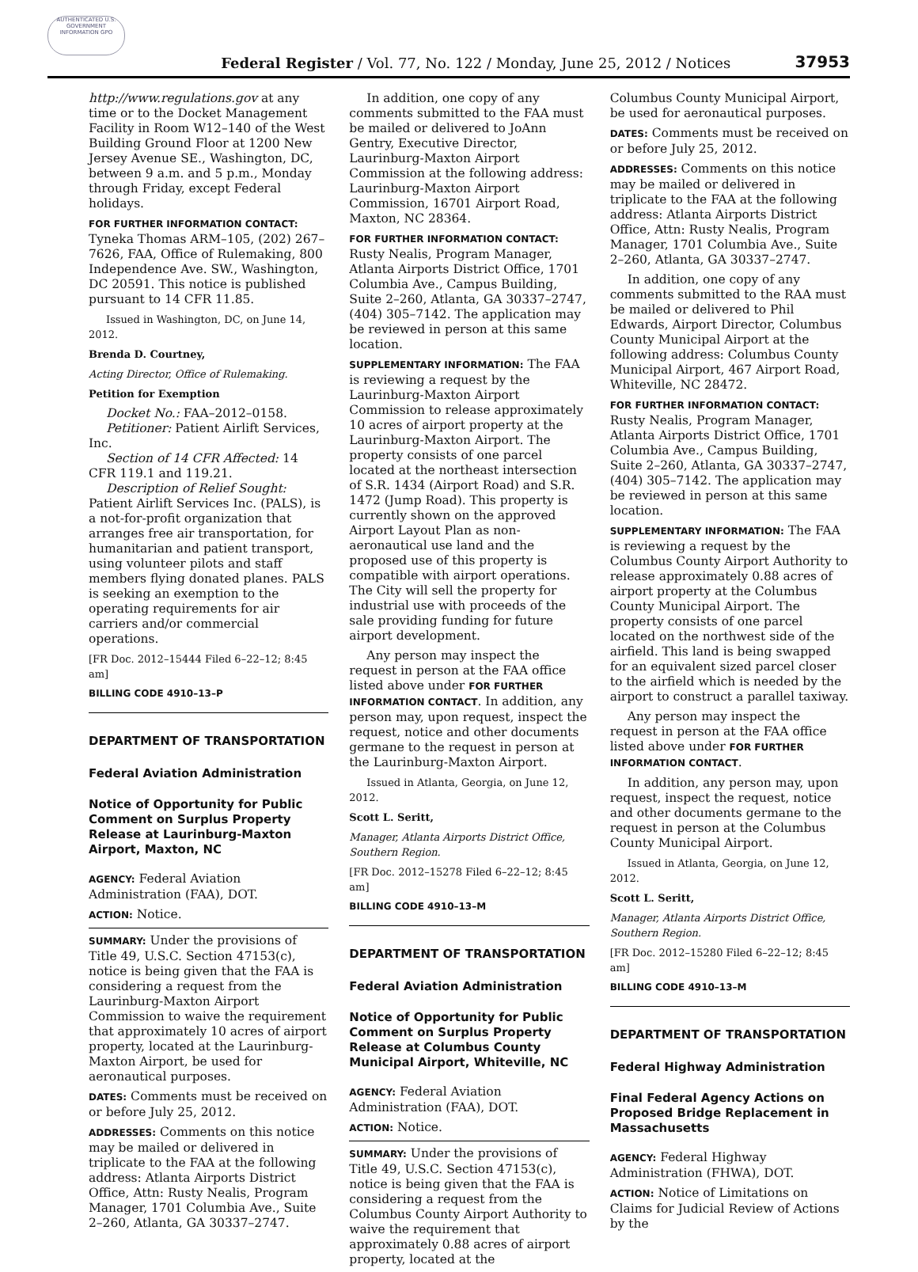AUTHENTICATED U.S. GOVERNMENT INFORMATION GPO
Federal Register / Vol. 77, No. 122 / Monday, June 25, 2012 / Notices
37953
http://www.regulations.gov at any time or to the Docket Management Facility in Room W12–140 of the West Building Ground Floor at 1200 New Jersey Avenue SE., Washington, DC, between 9 a.m. and 5 p.m., Monday through Friday, except Federal holidays.
FOR FURTHER INFORMATION CONTACT: Tyneka Thomas ARM–105, (202) 267–7626, FAA, Office of Rulemaking, 800 Independence Ave. SW., Washington, DC 20591. This notice is published pursuant to 14 CFR 11.85.
Issued in Washington, DC, on June 14, 2012.
Brenda D. Courtney,
Acting Director, Office of Rulemaking.
Petition for Exemption
Docket No.: FAA–2012–0158.
Petitioner: Patient Airlift Services, Inc.
Section of 14 CFR Affected: 14 CFR 119.1 and 119.21.
Description of Relief Sought: Patient Airlift Services Inc. (PALS), is a not-for-profit organization that arranges free air transportation, for humanitarian and patient transport, using volunteer pilots and staff members flying donated planes. PALS is seeking an exemption to the operating requirements for air carriers and/or commercial operations.
[FR Doc. 2012–15444 Filed 6–22–12; 8:45 am]
BILLING CODE 4910–13–P
DEPARTMENT OF TRANSPORTATION
Federal Aviation Administration
Notice of Opportunity for Public Comment on Surplus Property Release at Laurinburg-Maxton Airport, Maxton, NC
AGENCY: Federal Aviation Administration (FAA), DOT.
ACTION: Notice.
SUMMARY: Under the provisions of Title 49, U.S.C. Section 47153(c), notice is being given that the FAA is considering a request from the Laurinburg-Maxton Airport Commission to waive the requirement that approximately 10 acres of airport property, located at the Laurinburg-Maxton Airport, be used for aeronautical purposes.
DATES: Comments must be received on or before July 25, 2012.
ADDRESSES: Comments on this notice may be mailed or delivered in triplicate to the FAA at the following address: Atlanta Airports District Office, Attn: Rusty Nealis, Program Manager, 1701 Columbia Ave., Suite 2–260, Atlanta, GA 30337–2747.
In addition, one copy of any comments submitted to the FAA must be mailed or delivered to JoAnn Gentry, Executive Director, Laurinburg-Maxton Airport Commission at the following address: Laurinburg-Maxton Airport Commission, 16701 Airport Road, Maxton, NC 28364.
FOR FURTHER INFORMATION CONTACT: Rusty Nealis, Program Manager, Atlanta Airports District Office, 1701 Columbia Ave., Campus Building, Suite 2–260, Atlanta, GA 30337–2747, (404) 305–7142. The application may be reviewed in person at this same location.
SUPPLEMENTARY INFORMATION: The FAA is reviewing a request by the Laurinburg-Maxton Airport Commission to release approximately 10 acres of airport property at the Laurinburg-Maxton Airport. The property consists of one parcel located at the northeast intersection of S.R. 1434 (Airport Road) and S.R. 1472 (Jump Road). This property is currently shown on the approved Airport Layout Plan as non-aeronautical use land and the proposed use of this property is compatible with airport operations. The City will sell the property for industrial use with proceeds of the sale providing funding for future airport development.
Any person may inspect the request in person at the FAA office listed above under FOR FURTHER INFORMATION CONTACT. In addition, any person may, upon request, inspect the request, notice and other documents germane to the request in person at the Laurinburg-Maxton Airport.
Issued in Atlanta, Georgia, on June 12, 2012.
Scott L. Seritt,
Manager, Atlanta Airports District Office, Southern Region.
[FR Doc. 2012–15278 Filed 6–22–12; 8:45 am]
BILLING CODE 4910–13–M
DEPARTMENT OF TRANSPORTATION
Federal Aviation Administration
Notice of Opportunity for Public Comment on Surplus Property Release at Columbus County Municipal Airport, Whiteville, NC
AGENCY: Federal Aviation Administration (FAA), DOT.
ACTION: Notice.
SUMMARY: Under the provisions of Title 49, U.S.C. Section 47153(c), notice is being given that the FAA is considering a request from the Columbus County Airport Authority to waive the requirement that approximately 0.88 acres of airport property, located at the
Columbus County Municipal Airport, be used for aeronautical purposes.
DATES: Comments must be received on or before July 25, 2012.
ADDRESSES: Comments on this notice may be mailed or delivered in triplicate to the FAA at the following address: Atlanta Airports District Office, Attn: Rusty Nealis, Program Manager, 1701 Columbia Ave., Suite 2–260, Atlanta, GA 30337–2747.
In addition, one copy of any comments submitted to the RAA must be mailed or delivered to Phil Edwards, Airport Director, Columbus County Municipal Airport at the following address: Columbus County Municipal Airport, 467 Airport Road, Whiteville, NC 28472.
FOR FURTHER INFORMATION CONTACT: Rusty Nealis, Program Manager, Atlanta Airports District Office, 1701 Columbia Ave., Campus Building, Suite 2–260, Atlanta, GA 30337–2747, (404) 305–7142. The application may be reviewed in person at this same location.
SUPPLEMENTARY INFORMATION: The FAA is reviewing a request by the Columbus County Airport Authority to release approximately 0.88 acres of airport property at the Columbus County Municipal Airport. The property consists of one parcel located on the northwest side of the airfield. This land is being swapped for an equivalent sized parcel closer to the airfield which is needed by the airport to construct a parallel taxiway.
Any person may inspect the request in person at the FAA office listed above under FOR FURTHER INFORMATION CONTACT.
In addition, any person may, upon request, inspect the request, notice and other documents germane to the request in person at the Columbus County Municipal Airport.
Issued in Atlanta, Georgia, on June 12, 2012.
Scott L. Seritt,
Manager, Atlanta Airports District Office, Southern Region.
[FR Doc. 2012–15280 Filed 6–22–12; 8:45 am]
BILLING CODE 4910–13–M
DEPARTMENT OF TRANSPORTATION
Federal Highway Administration
Final Federal Agency Actions on Proposed Bridge Replacement in Massachusetts
AGENCY: Federal Highway Administration (FHWA), DOT.
ACTION: Notice of Limitations on Claims for Judicial Review of Actions by the